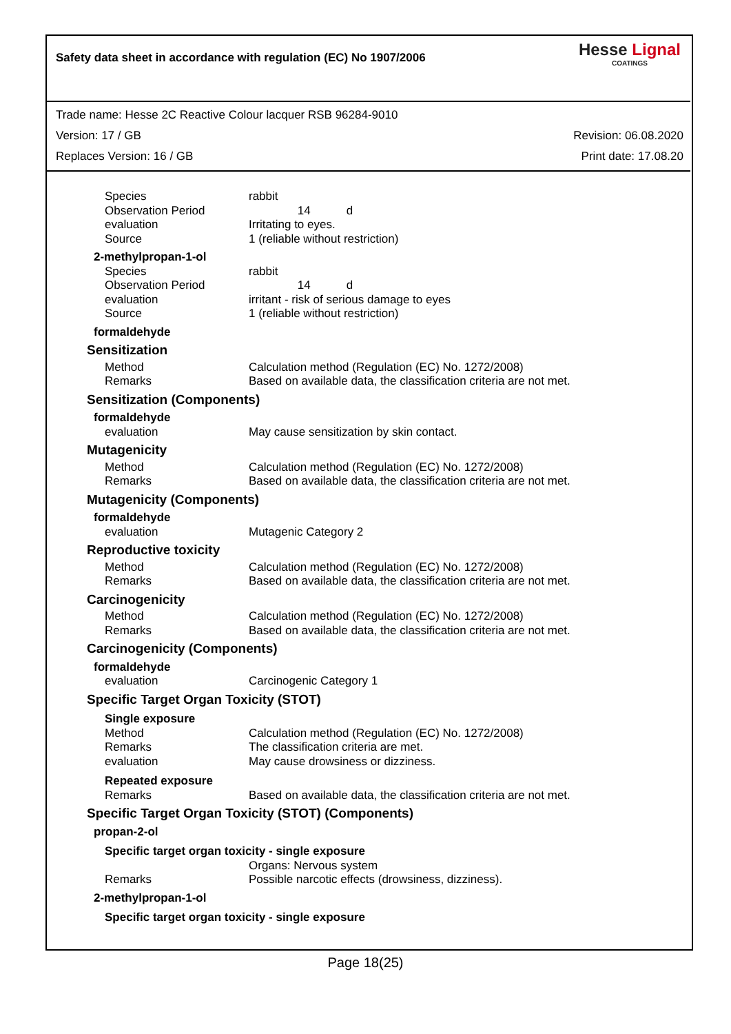Safety data sheet in accordance with regulation (EC) No 1907/2006
Hesse Lignal
COATINGS
Trade name: Hesse 2C Reactive Colour lacquer RSB 96284-9010
Version: 17 / GB Revision: 06.08.2020
Replaces Version: 16 / GB Print date: 17.08.20
Species rabbit
Observation Period 14 d
evaluation Irritating to eyes.
Source 1 (reliable without restriction)
2-methylpropan-1-ol
Species rabbit
Observation Period 14 d
evaluation irritant - risk of serious damage to eyes
Source 1 (reliable without restriction)
formaldehyde
Sensitization
Method Calculation method (Regulation (EC) No. 1272/2008)
Remarks Based on available data, the classification criteria are not met.
Sensitization (Components)
formaldehyde
evaluation May cause sensitization by skin contact.
Mutagenicity
Method Calculation method (Regulation (EC) No. 1272/2008)
Remarks Based on available data, the classification criteria are not met.
Mutagenicity (Components)
formaldehyde
evaluation Mutagenic Category 2
Reproductive toxicity
Method Calculation method (Regulation (EC) No. 1272/2008)
Remarks Based on available data, the classification criteria are not met.
Carcinogenicity
Method Calculation method (Regulation (EC) No. 1272/2008)
Remarks Based on available data, the classification criteria are not met.
Carcinogenicity (Components)
formaldehyde
evaluation Carcinogenic Category 1
Specific Target Organ Toxicity (STOT)
Single exposure
Method Calculation method (Regulation (EC) No. 1272/2008)
Remarks The classification criteria are met.
evaluation May cause drowsiness or dizziness.
Repeated exposure
Remarks Based on available data, the classification criteria are not met.
Specific Target Organ Toxicity (STOT) (Components)
propan-2-ol
Specific target organ toxicity - single exposure
Organs: Nervous system
Remarks Possible narcotic effects (drowsiness, dizziness).
2-methylpropan-1-ol
Specific target organ toxicity - single exposure
Page 18(25)